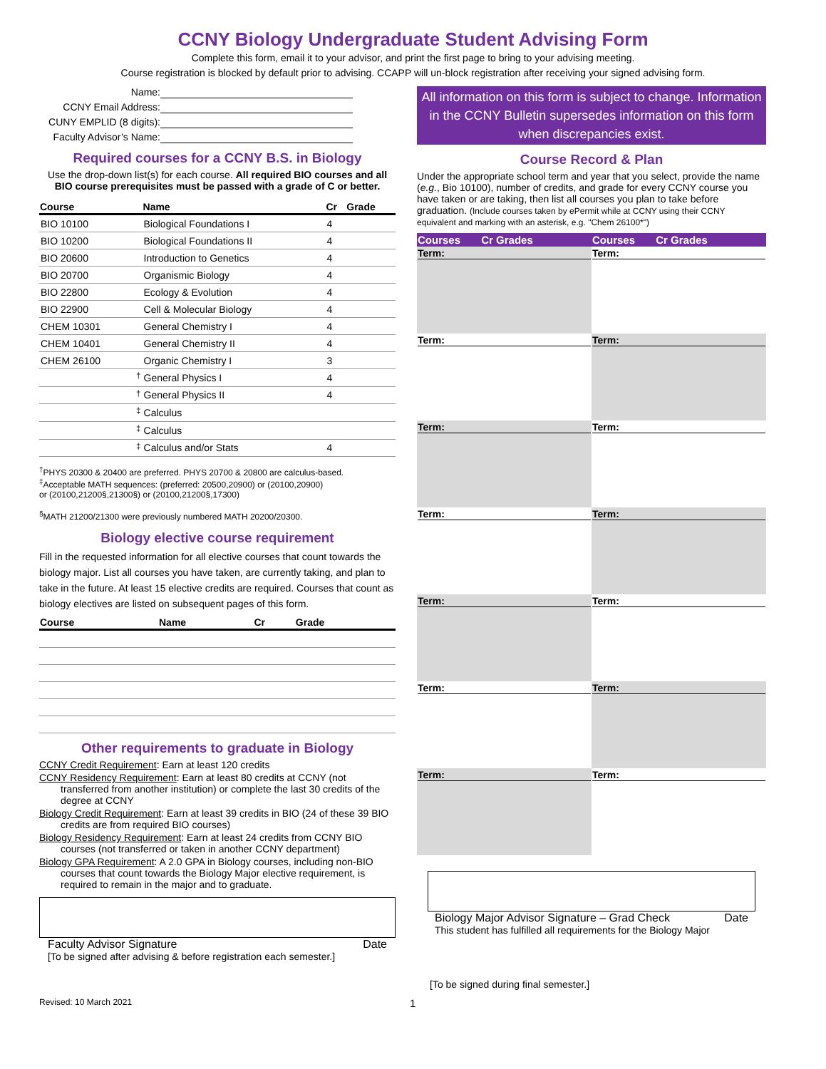CCNY Biology Undergraduate Student Advising Form
Complete this form, email it to your advisor, and print the first page to bring to your advising meeting.
Course registration is blocked by default prior to advising. CCAPP will un-block registration after receiving your signed advising form.
Name: CCNY Email Address: CUNY EMPLID (8 digits): Faculty Advisor’s Name:
Required courses for a CCNY B.S. in Biology
Use the drop-down list(s) for each course. All required BIO courses and all BIO course prerequisites must be passed with a grade of C or better.
| Course | Name | Cr | Grade |
| --- | --- | --- | --- |
| BIO 10100 | Biological Foundations I | 4 | |
| BIO 10200 | Biological Foundations II | 4 | |
| BIO 20600 | Introduction to Genetics | 4 | |
| BIO 20700 | Organismic Biology | 4 | |
| BIO 22800 | Ecology & Evolution | 4 | |
| BIO 22900 | Cell & Molecular Biology | 4 | |
| CHEM 10301 | General Chemistry I | 4 | |
| CHEM 10401 | General Chemistry II | 4 | |
| CHEM 26100 | Organic Chemistry I | 3 | |
| <sup>†</sup> | General Physics I | 4 | |
| <sup>†</sup> | General Physics II | 4 | |
| <sup>‡</sup> | Calculus | | |
| <sup>‡</sup> | Calculus | | |
| <sup>‡</sup> | Calculus and/or Stats | 4 | |
<sup>†</sup> PHYS 20300 & 20400 are preferred. PHYS 20700 & 20800 are calculus-based.
<sup>‡</sup> Acceptable MATH sequences: (preferred: 20500,20900) or (20100,20900)
or (20100,21200§,21300§) or (20100,21200§,17300)
<sup>§</sup> MATH 21200/21300 were previously numbered MATH 20200/20300.
Biology elective course requirement
Fill in the requested information for all elective courses that count towards the biology major. List all courses you have taken, are currently taking, and plan to take in the future. At least 15 elective credits are required. Courses that count as biology electives are listed on subsequent pages of this form.
| Course | Name | Cr | Grade |
| --- | --- | --- | --- |
Other requirements to graduate in Biology
CCNY Credit Requirement: Earn at least 120 credits
CCNY Residency Requirement: Earn at least 80 credits at CCNY (not transferred from another institution) or complete the last 30 credits of the degree at CCNY
Biology Credit Requirement: Earn at least 39 credits in BIO (24 of these 39 BIO credits are from required BIO courses)
Biology Residency Requirement: Earn at least 24 credits from CCNY BIO courses (not transferred or taken in another CCNY department)
Biology GPA Requirement: A 2.0 GPA in Biology courses, including non-BIO courses that count towards the Biology Major elective requirement, is required to remain in the major and to graduate.
Faculty Advisor Signature Date
[To be signed after advising & before registration each semester.]
All information on this form is subject to change. Information in the CCNY Bulletin supersedes information on this form when discrepancies exist.
Course Record & Plan
Under the appropriate school term and year that you select, provide the name (e.g., Bio 10100), number of credits, and grade for every CCNY course you have taken or are taking, then list all courses you plan to take before graduation. (Include courses taken by ePermit while at CCNY using their CCNY equivalent and marking with an asterisk, e.g. "Chem 26100*")
| Courses Cr Grades | Courses Cr Grades |
| --- | --- |
| Term: | Term: |
| Term: | Term: |
| Term: | Term: |
| Term: | Term: |
| Term: | Term: |
| Term: | Term: |
| Term: | Term: |
Biology Major Advisor Signature – Grad Check Date
This student has fulfilled all requirements for the Biology Major
[To be signed during final semester.]
Revised: 10 March 2021 1